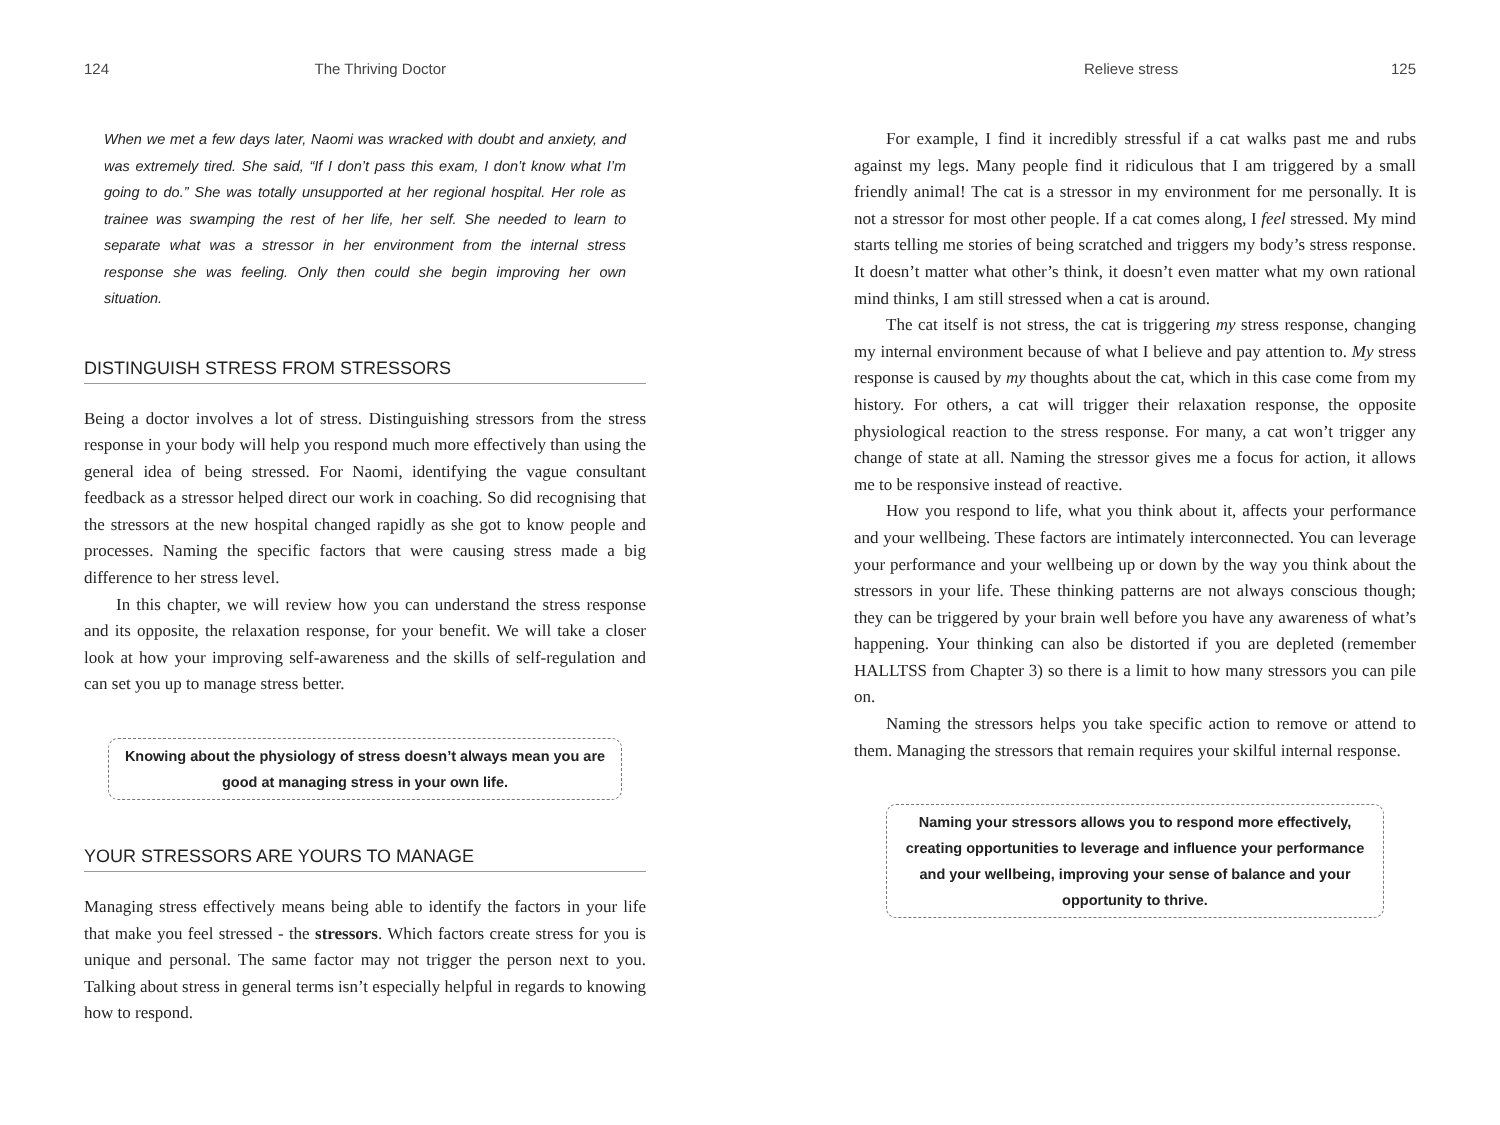124 The Thriving Doctor
When we met a few days later, Naomi was wracked with doubt and anxiety, and was extremely tired. She said, “If I don’t pass this exam, I don’t know what I’m going to do.” She was totally unsupported at her regional hospital. Her role as trainee was swamping the rest of her life, her self. She needed to learn to separate what was a stressor in her environment from the internal stress response she was feeling. Only then could she begin improving her own situation.
DISTINGUISH STRESS FROM STRESSORS
Being a doctor involves a lot of stress. Distinguishing stressors from the stress response in your body will help you respond much more effectively than using the general idea of being stressed. For Naomi, identifying the vague consultant feedback as a stressor helped direct our work in coaching. So did recognising that the stressors at the new hospital changed rapidly as she got to know people and processes. Naming the specific factors that were causing stress made a big difference to her stress level.
In this chapter, we will review how you can understand the stress response and its opposite, the relaxation response, for your benefit. We will take a closer look at how your improving self-awareness and the skills of self-regulation and can set you up to manage stress better.
Knowing about the physiology of stress doesn’t always mean you are good at managing stress in your own life.
YOUR STRESSORS ARE YOURS TO MANAGE
Managing stress effectively means being able to identify the factors in your life that make you feel stressed - the stressors. Which factors create stress for you is unique and personal. The same factor may not trigger the person next to you. Talking about stress in general terms isn’t especially helpful in regards to knowing how to respond.
Relieve stress 125
For example, I find it incredibly stressful if a cat walks past me and rubs against my legs. Many people find it ridiculous that I am triggered by a small friendly animal! The cat is a stressor in my environment for me personally. It is not a stressor for most other people. If a cat comes along, I feel stressed. My mind starts telling me stories of being scratched and triggers my body’s stress response. It doesn’t matter what other’s think, it doesn’t even matter what my own rational mind thinks, I am still stressed when a cat is around.
The cat itself is not stress, the cat is triggering my stress response, changing my internal environment because of what I believe and pay attention to. My stress response is caused by my thoughts about the cat, which in this case come from my history. For others, a cat will trigger their relaxation response, the opposite physiological reaction to the stress response. For many, a cat won’t trigger any change of state at all. Naming the stressor gives me a focus for action, it allows me to be responsive instead of reactive.
How you respond to life, what you think about it, affects your performance and your wellbeing. These factors are intimately interconnected. You can leverage your performance and your wellbeing up or down by the way you think about the stressors in your life. These thinking patterns are not always conscious though; they can be triggered by your brain well before you have any awareness of what’s happening. Your thinking can also be distorted if you are depleted (remember HALLTSS from Chapter 3) so there is a limit to how many stressors you can pile on.
Naming the stressors helps you take specific action to remove or attend to them. Managing the stressors that remain requires your skilful internal response.
Naming your stressors allows you to respond more effectively, creating opportunities to leverage and influence your performance and your wellbeing, improving your sense of balance and your opportunity to thrive.